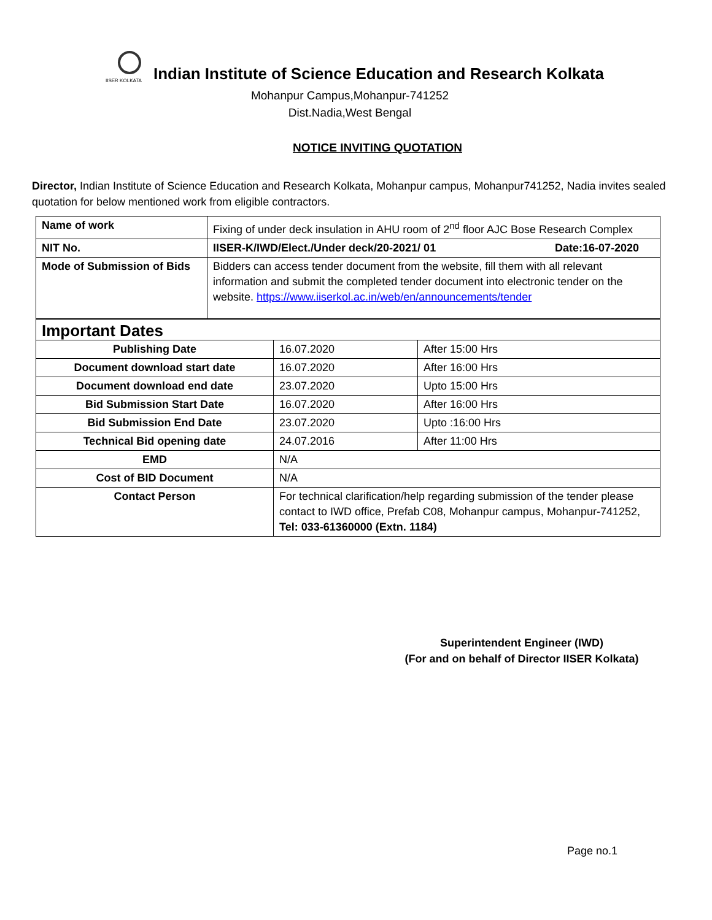IISER KOLKATA
Indian Institute of Science Education and Research Kolkata
Mohanpur Campus,Mohanpur-741252
Dist.Nadia,West Bengal
NOTICE INVITING QUOTATION
Director, Indian Institute of Science Education and Research Kolkata, Mohanpur campus, Mohanpur741252, Nadia invites sealed quotation for below mentioned work from eligible contractors.
| Name of work | Fixing of under deck insulation in AHU room of 2<sup>nd</sup> floor AJC Bose Research Complex |
| NIT No. | IISER-K/IWD/Elect./Under deck/20-2021/ 01 Date:16-07-2020 |
| Mode of Submission of Bids | Bidders can access tender document from the website, fill them with all relevant information and submit the completed tender document into electronic tender on the website. https://www.iiserkol.ac.in/web/en/announcements/tender |
| Important Dates | | |
| Publishing Date | 16.07.2020 | After 15:00 Hrs |
| Document download start date | 16.07.2020 | After 16:00 Hrs |
| Document download end date | 23.07.2020 | Upto 15:00 Hrs |
| Bid Submission Start Date | 16.07.2020 | After 16:00 Hrs |
| Bid Submission End Date | 23.07.2020 | Upto :16:00 Hrs |
| Technical Bid opening date | 24.07.2016 | After 11:00 Hrs |
| EMD | N/A | |
| Cost of BID Document | N/A | |
| Contact Person | For technical clarification/help regarding submission of the tender please contact to IWD office, Prefab C08, Mohanpur campus, Mohanpur-741252, Tel: 033-61360000 (Extn. 1184) | |
Superintendent Engineer (IWD)
(For and on behalf of Director IISER Kolkata)
Page no.1